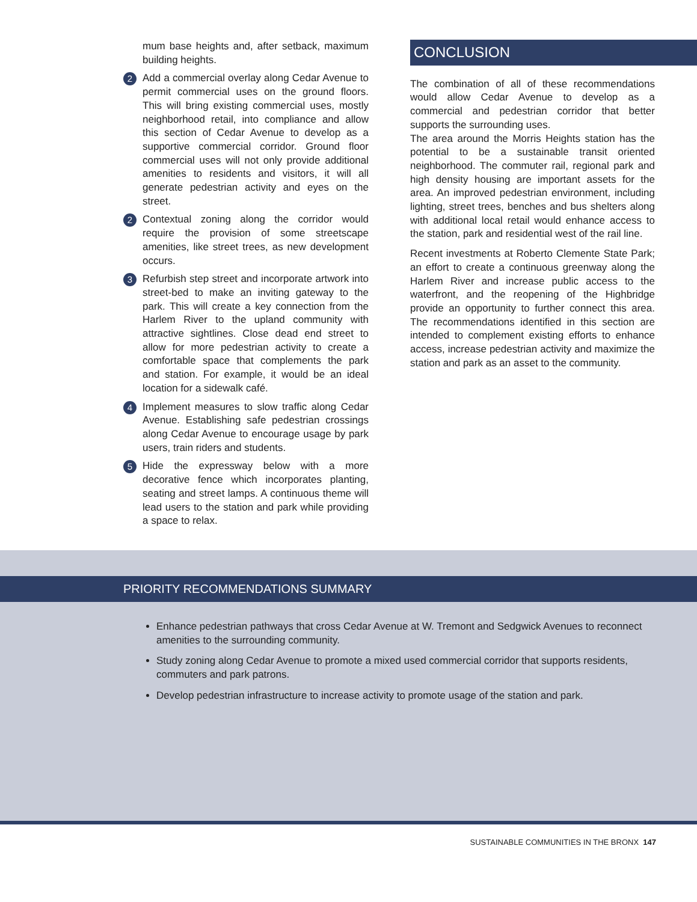mum base heights and, after setback, maximum building heights.
2
Add a commercial overlay along Cedar Avenue to permit commercial uses on the ground floors. This will bring existing commercial uses, mostly neighborhood retail, into compliance and allow this section of Cedar Avenue to develop as a supportive commercial corridor. Ground floor commercial uses will not only provide additional amenities to residents and visitors, it will all generate pedestrian activity and eyes on the street.
2
Contextual zoning along the corridor would require the provision of some streetscape amenities, like street trees, as new development occurs.
3
Refurbish step street and incorporate artwork into street-bed to make an inviting gateway to the park. This will create a key connection from the Harlem River to the upland community with attractive sightlines. Close dead end street to allow for more pedestrian activity to create a comfortable space that complements the park and station. For example, it would be an ideal location for a sidewalk café.
4
Implement measures to slow traffic along Cedar Avenue. Establishing safe pedestrian crossings along Cedar Avenue to encourage usage by park users, train riders and students.
5
Hide the expressway below with a more decorative fence which incorporates planting, seating and street lamps. A continuous theme will lead users to the station and park while providing a space to relax.
CONCLUSION
The combination of all of these recommendations would allow Cedar Avenue to develop as a commercial and pedestrian corridor that better supports the surrounding uses.
The area around the Morris Heights station has the potential to be a sustainable transit oriented neighborhood. The commuter rail, regional park and high density housing are important assets for the area. An improved pedestrian environment, including lighting, street trees, benches and bus shelters along with additional local retail would enhance access to the station, park and residential west of the rail line.
Recent investments at Roberto Clemente State Park; an effort to create a continuous greenway along the Harlem River and increase public access to the waterfront, and the reopening of the Highbridge provide an opportunity to further connect this area. The recommendations identified in this section are intended to complement existing efforts to enhance access, increase pedestrian activity and maximize the station and park as an asset to the community.
PRIORITY RECOMMENDATIONS SUMMARY
Enhance pedestrian pathways that cross Cedar Avenue at W. Tremont and Sedgwick Avenues to reconnect amenities to the surrounding community.
Study zoning along Cedar Avenue to promote a mixed used commercial corridor that supports residents, commuters and park patrons.
Develop pedestrian infrastructure to increase activity to promote usage of the station and park.
SUSTAINABLE COMMUNITIES IN THE BRONX 147